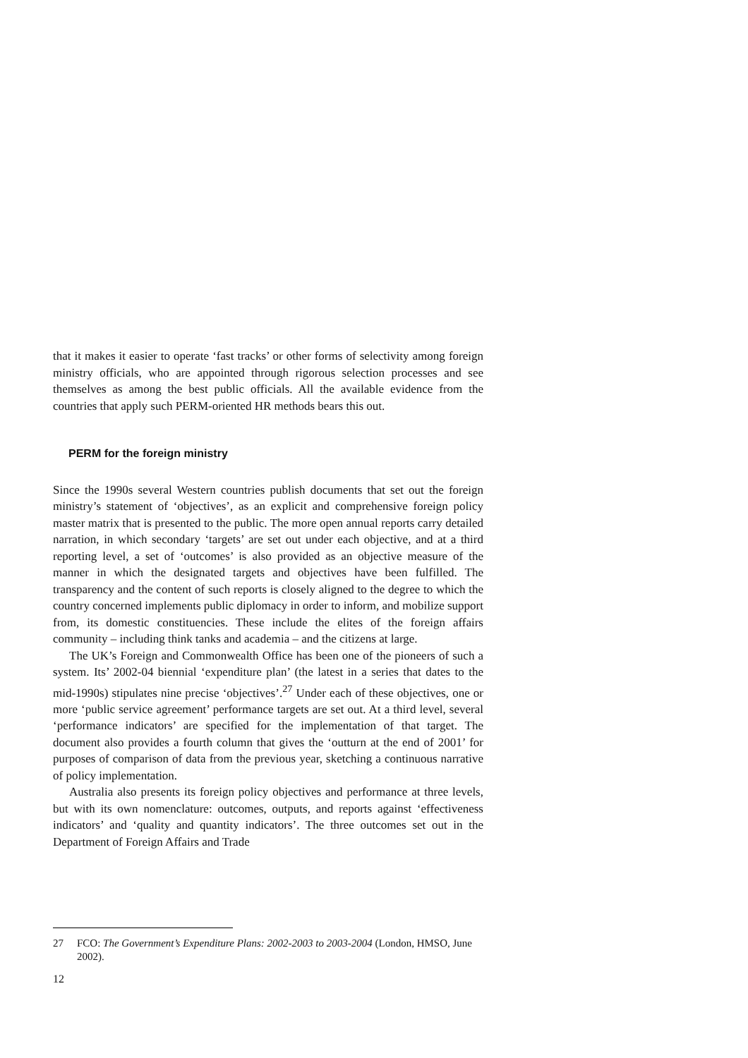that it makes it easier to operate ‘fast tracks’ or other forms of selectivity among foreign ministry officials, who are appointed through rigorous selection processes and see themselves as among the best public officials. All the available evidence from the countries that apply such PERM-oriented HR methods bears this out.
PERM for the foreign ministry
Since the 1990s several Western countries publish documents that set out the foreign ministry’s statement of ‘objectives’, as an explicit and comprehensive foreign policy master matrix that is presented to the public. The more open annual reports carry detailed narration, in which secondary ‘targets’ are set out under each objective, and at a third reporting level, a set of ‘outcomes’ is also provided as an objective measure of the manner in which the designated targets and objectives have been fulfilled. The transparency and the content of such reports is closely aligned to the degree to which the country concerned implements public diplomacy in order to inform, and mobilize support from, its domestic constituencies. These include the elites of the foreign affairs community – including think tanks and academia – and the citizens at large.
The UK’s Foreign and Commonwealth Office has been one of the pioneers of such a system. Its’ 2002-04 biennial ‘expenditure plan’ (the latest in a series that dates to the mid-1990s) stipulates nine precise ‘objectives’.<sup>27</sup> Under each of these objectives, one or more ‘public service agreement’ performance targets are set out. At a third level, several ‘performance indicators’ are specified for the implementation of that target. The document also provides a fourth column that gives the ‘outturn at the end of 2001’ for purposes of comparison of data from the previous year, sketching a continuous narrative of policy implementation.
Australia also presents its foreign policy objectives and performance at three levels, but with its own nomenclature: outcomes, outputs, and reports against ‘effectiveness indicators’ and ‘quality and quantity indicators’. The three outcomes set out in the Department of Foreign Affairs and Trade
27 FCO: The Government’s Expenditure Plans: 2002-2003 to 2003-2004 (London, HMSO, June 2002).
12